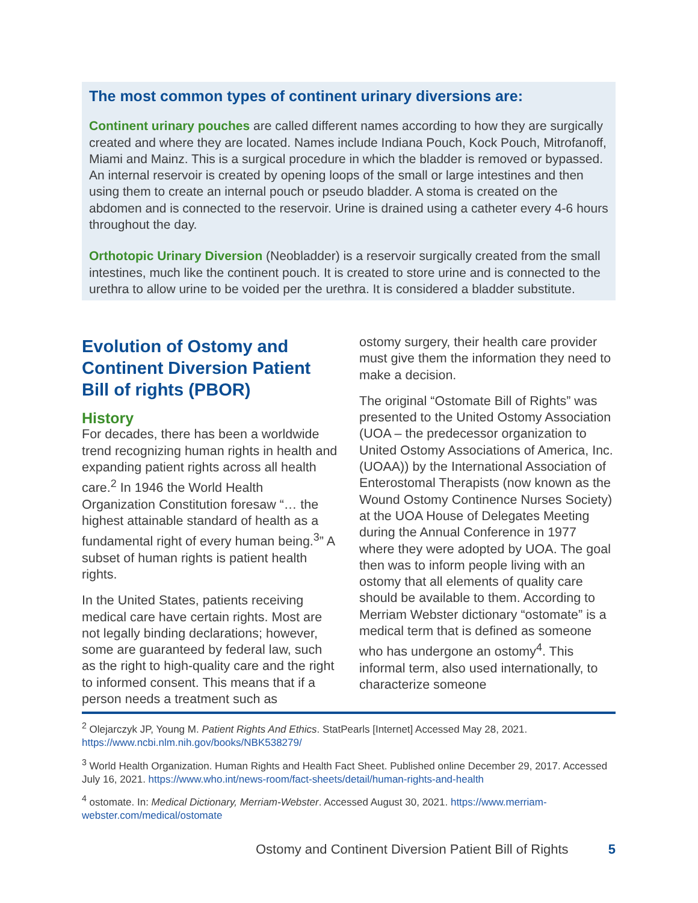The most common types of continent urinary diversions are:
Continent urinary pouches are called different names according to how they are surgically created and where they are located. Names include Indiana Pouch, Kock Pouch, Mitrofanoff, Miami and Mainz. This is a surgical procedure in which the bladder is removed or bypassed. An internal reservoir is created by opening loops of the small or large intestines and then using them to create an internal pouch or pseudo bladder. A stoma is created on the abdomen and is connected to the reservoir. Urine is drained using a catheter every 4-6 hours throughout the day.
Orthotopic Urinary Diversion (Neobladder) is a reservoir surgically created from the small intestines, much like the continent pouch. It is created to store urine and is connected to the urethra to allow urine to be voided per the urethra. It is considered a bladder substitute.
Evolution of Ostomy and Continent Diversion Patient Bill of rights (PBOR)
History
For decades, there has been a worldwide trend recognizing human rights in health and expanding patient rights across all health care.<sup>2</sup> In 1946 the World Health Organization Constitution foresaw “… the highest attainable standard of health as a fundamental right of every human being.<sup>3</sup>” A subset of human rights is patient health rights.
In the United States, patients receiving medical care have certain rights. Most are not legally binding declarations; however, some are guaranteed by federal law, such as the right to high-quality care and the right to informed consent. This means that if a person needs a treatment such as
ostomy surgery, their health care provider must give them the information they need to make a decision.
The original “Ostomate Bill of Rights” was presented to the United Ostomy Association (UOA – the predecessor organization to United Ostomy Associations of America, Inc. (UOAA)) by the International Association of Enterostomal Therapists (now known as the Wound Ostomy Continence Nurses Society) at the UOA House of Delegates Meeting during the Annual Conference in 1977 where they were adopted by UOA. The goal then was to inform people living with an ostomy that all elements of quality care should be available to them. According to Merriam Webster dictionary “ostomate” is a medical term that is defined as someone who has undergone an ostomy<sup>4</sup>. This informal term, also used internationally, to characterize someone
<sup>2</sup> Olejarczyk JP, Young M. Patient Rights And Ethics. StatPearls [Internet] Accessed May 28, 2021. https://www.ncbi.nlm.nih.gov/books/NBK538279/
<sup>3</sup> World Health Organization. Human Rights and Health Fact Sheet. Published online December 29, 2017. Accessed July 16, 2021. https://www.who.int/news-room/fact-sheets/detail/human-rights-and-health
<sup>4</sup> ostomate. In: Medical Dictionary, Merriam-Webster. Accessed August 30, 2021. https://www.merriam-webster.com/medical/ostomate
Ostomy and Continent Diversion Patient Bill of Rights 5